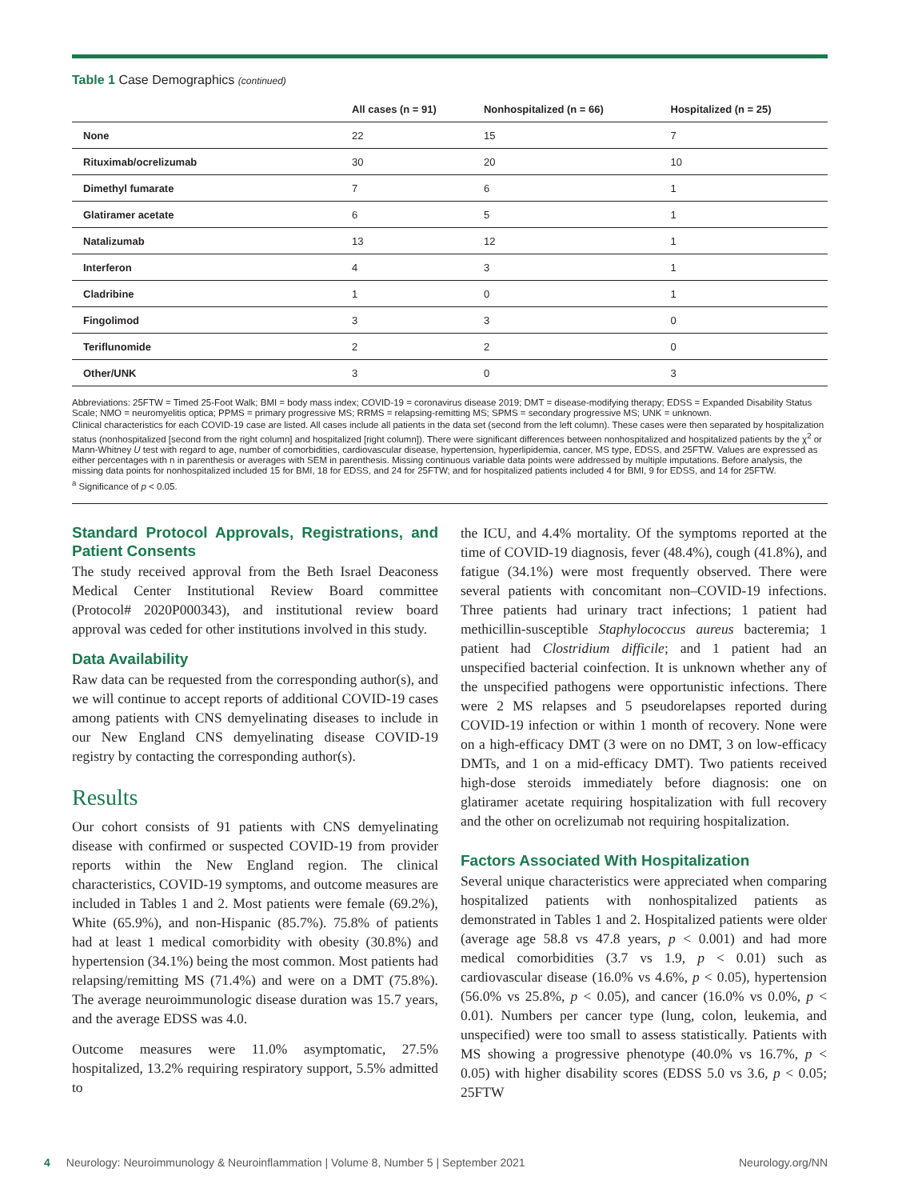Table 1 Case Demographics (continued)
| | All cases (n = 91) | Nonhospitalized (n = 66) | Hospitalized (n = 25) |
| --- | --- | --- | --- |
| None | 22 | 15 | 7 |
| Rituximab/ocrelizumab | 30 | 20 | 10 |
| Dimethyl fumarate | 7 | 6 | 1 |
| Glatiramer acetate | 6 | 5 | 1 |
| Natalizumab | 13 | 12 | 1 |
| Interferon | 4 | 3 | 1 |
| Cladribine | 1 | 0 | 1 |
| Fingolimod | 3 | 3 | 0 |
| Teriflunomide | 2 | 2 | 0 |
| Other/UNK | 3 | 0 | 3 |
Abbreviations: 25FTW = Timed 25-Foot Walk; BMI = body mass index; COVID-19 = coronavirus disease 2019; DMT = disease-modifying therapy; EDSS = Expanded Disability Status Scale; NMO = neuromyelitis optica; PPMS = primary progressive MS; RRMS = relapsing-remitting MS; SPMS = secondary progressive MS; UNK = unknown.
Clinical characteristics for each COVID-19 case are listed. All cases include all patients in the data set (second from the left column). These cases were then separated by hospitalization status (nonhospitalized [second from the right column] and hospitalized [right column]). There were significant differences between nonhospitalized and hospitalized patients by the χ<sup>2</sup> or Mann-Whitney U test with regard to age, number of comorbidities, cardiovascular disease, hypertension, hyperlipidemia, cancer, MS type, EDSS, and 25FTW. Values are expressed as either percentages with n in parenthesis or averages with SEM in parenthesis. Missing continuous variable data points were addressed by multiple imputations. Before analysis, the missing data points for nonhospitalized included 15 for BMI, 18 for EDSS, and 24 for 25FTW; and for hospitalized patients included 4 for BMI, 9 for EDSS, and 14 for 25FTW.
<sup>a</sup> Significance of p < 0.05.
Standard Protocol Approvals, Registrations, and Patient Consents
The study received approval from the Beth Israel Deaconess Medical Center Institutional Review Board committee (Protocol# 2020P000343), and institutional review board approval was ceded for other institutions involved in this study.
Data Availability
Raw data can be requested from the corresponding author(s), and we will continue to accept reports of additional COVID-19 cases among patients with CNS demyelinating diseases to include in our New England CNS demyelinating disease COVID-19 registry by contacting the corresponding author(s).
Results
Our cohort consists of 91 patients with CNS demyelinating disease with confirmed or suspected COVID-19 from provider reports within the New England region. The clinical characteristics, COVID-19 symptoms, and outcome measures are included in Tables 1 and 2. Most patients were female (69.2%), White (65.9%), and non-Hispanic (85.7%). 75.8% of patients had at least 1 medical comorbidity with obesity (30.8%) and hypertension (34.1%) being the most common. Most patients had relapsing/remitting MS (71.4%) and were on a DMT (75.8%). The average neuroimmunologic disease duration was 15.7 years, and the average EDSS was 4.0.
Outcome measures were 11.0% asymptomatic, 27.5% hospitalized, 13.2% requiring respiratory support, 5.5% admitted to
the ICU, and 4.4% mortality. Of the symptoms reported at the time of COVID-19 diagnosis, fever (48.4%), cough (41.8%), and fatigue (34.1%) were most frequently observed. There were several patients with concomitant non–COVID-19 infections. Three patients had urinary tract infections; 1 patient had methicillin-susceptible Staphylococcus aureus bacteremia; 1 patient had Clostridium difficile; and 1 patient had an unspecified bacterial coinfection. It is unknown whether any of the unspecified pathogens were opportunistic infections. There were 2 MS relapses and 5 pseudorelapses reported during COVID-19 infection or within 1 month of recovery. None were on a high-efficacy DMT (3 were on no DMT, 3 on low-efficacy DMTs, and 1 on a mid-efficacy DMT). Two patients received high-dose steroids immediately before diagnosis: one on glatiramer acetate requiring hospitalization with full recovery and the other on ocrelizumab not requiring hospitalization.
Factors Associated With Hospitalization
Several unique characteristics were appreciated when comparing hospitalized patients with nonhospitalized patients as demonstrated in Tables 1 and 2. Hospitalized patients were older (average age 58.8 vs 47.8 years, p < 0.001) and had more medical comorbidities (3.7 vs 1.9, p < 0.01) such as cardiovascular disease (16.0% vs 4.6%, p < 0.05), hypertension (56.0% vs 25.8%, p < 0.05), and cancer (16.0% vs 0.0%, p < 0.01). Numbers per cancer type (lung, colon, leukemia, and unspecified) were too small to assess statistically. Patients with MS showing a progressive phenotype (40.0% vs 16.7%, p < 0.05) with higher disability scores (EDSS 5.0 vs 3.6, p < 0.05; 25FTW
4 Neurology: Neuroimmunology & Neuroinflammation | Volume 8, Number 5 | September 2021 Neurology.org/NN